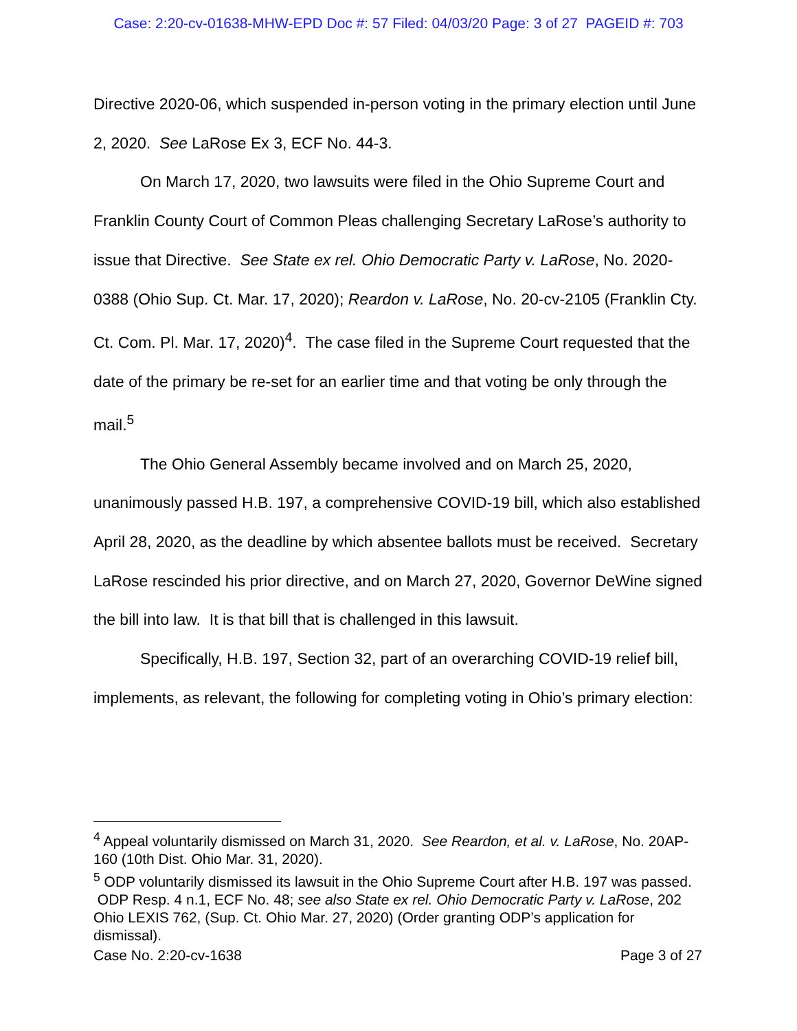Case: 2:20-cv-01638-MHW-EPD Doc #: 57 Filed: 04/03/20 Page: 3 of 27 PAGEID #: 703
Directive 2020-06, which suspended in-person voting in the primary election until June 2, 2020. See LaRose Ex 3, ECF No. 44-3.
On March 17, 2020, two lawsuits were filed in the Ohio Supreme Court and Franklin County Court of Common Pleas challenging Secretary LaRose’s authority to issue that Directive. See State ex rel. Ohio Democratic Party v. LaRose, No. 2020-0388 (Ohio Sup. Ct. Mar. 17, 2020); Reardon v. LaRose, No. 20-cv-2105 (Franklin Cty. Ct. Com. Pl. Mar. 17, 2020)<sup>4</sup>. The case filed in the Supreme Court requested that the date of the primary be re-set for an earlier time and that voting be only through the mail.<sup>5</sup>
The Ohio General Assembly became involved and on March 25, 2020, unanimously passed H.B. 197, a comprehensive COVID-19 bill, which also established April 28, 2020, as the deadline by which absentee ballots must be received. Secretary LaRose rescinded his prior directive, and on March 27, 2020, Governor DeWine signed the bill into law. It is that bill that is challenged in this lawsuit.
Specifically, H.B. 197, Section 32, part of an overarching COVID-19 relief bill, implements, as relevant, the following for completing voting in Ohio’s primary election:
<sup>4</sup> Appeal voluntarily dismissed on March 31, 2020. See Reardon, et al. v. LaRose, No. 20AP-160 (10th Dist. Ohio Mar. 31, 2020).
<sup>5</sup> ODP voluntarily dismissed its lawsuit in the Ohio Supreme Court after H.B. 197 was passed. ODP Resp. 4 n.1, ECF No. 48; see also State ex rel. Ohio Democratic Party v. LaRose, 202 Ohio LEXIS 762, (Sup. Ct. Ohio Mar. 27, 2020) (Order granting ODP’s application for dismissal).
Case No. 2:20-cv-1638 Page 3 of 27